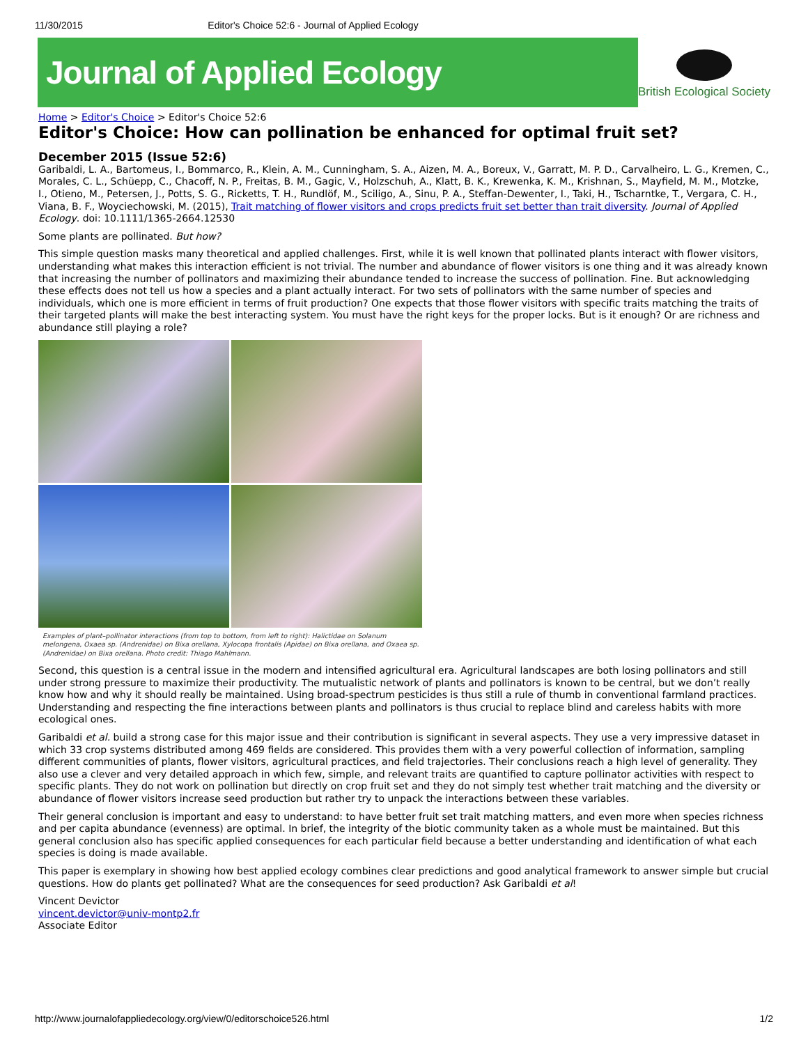11/30/2015 Editor's Choice 52:6 - Journal of Applied Ecology
Journal of Applied Ecology
British Ecological Society
Home > Editor's Choice > Editor's Choice 52:6
Editor's Choice: How can pollination be enhanced for optimal fruit set?
December 2015 (Issue 52:6)
Garibaldi, L. A., Bartomeus, I., Bommarco, R., Klein, A. M., Cunningham, S. A., Aizen, M. A., Boreux, V., Garratt, M. P. D., Carvalheiro, L. G., Kremen, C., Morales, C. L., Schüepp, C., Chacoff, N. P., Freitas, B. M., Gagic, V., Holzschuh, A., Klatt, B. K., Krewenka, K. M., Krishnan, S., Mayfield, M. M., Motzke, I., Otieno, M., Petersen, J., Potts, S. G., Ricketts, T. H., Rundlöf, M., Sciligo, A., Sinu, P. A., Steffan-Dewenter, I., Taki, H., Tscharntke, T., Vergara, C. H., Viana, B. F., Woyciechowski, M. (2015), Trait matching of flower visitors and crops predicts fruit set better than trait diversity. Journal of Applied Ecology. doi: 10.1111/1365-2664.12530
Some plants are pollinated. But how?
This simple question masks many theoretical and applied challenges. First, while it is well known that pollinated plants interact with flower visitors, understanding what makes this interaction efficient is not trivial. The number and abundance of flower visitors is one thing and it was already known that increasing the number of pollinators and maximizing their abundance tended to increase the success of pollination. Fine. But acknowledging these effects does not tell us how a species and a plant actually interact. For two sets of pollinators with the same number of species and individuals, which one is more efficient in terms of fruit production? One expects that those flower visitors with specific traits matching the traits of their targeted plants will make the best interacting system. You must have the right keys for the proper locks. But is it enough? Or are richness and abundance still playing a role?
Examples of plant–pollinator interactions (from top to bottom, from left to right): Halictidae on Solanum melongena, Oxaea sp. (Andrenidae) on Bixa orellana, Xylocopa frontalis (Apidae) on Bixa orellana, and Oxaea sp. (Andrenidae) on Bixa orellana. Photo credit: Thiago Mahlmann.
Second, this question is a central issue in the modern and intensified agricultural era. Agricultural landscapes are both losing pollinators and still under strong pressure to maximize their productivity. The mutualistic network of plants and pollinators is known to be central, but we don’t really know how and why it should really be maintained. Using broad-spectrum pesticides is thus still a rule of thumb in conventional farmland practices. Understanding and respecting the fine interactions between plants and pollinators is thus crucial to replace blind and careless habits with more ecological ones.
Garibaldi et al. build a strong case for this major issue and their contribution is significant in several aspects. They use a very impressive dataset in which 33 crop systems distributed among 469 fields are considered. This provides them with a very powerful collection of information, sampling different communities of plants, flower visitors, agricultural practices, and field trajectories. Their conclusions reach a high level of generality. They also use a clever and very detailed approach in which few, simple, and relevant traits are quantified to capture pollinator activities with respect to specific plants. They do not work on pollination but directly on crop fruit set and they do not simply test whether trait matching and the diversity or abundance of flower visitors increase seed production but rather try to unpack the interactions between these variables.
Their general conclusion is important and easy to understand: to have better fruit set trait matching matters, and even more when species richness and per capita abundance (evenness) are optimal. In brief, the integrity of the biotic community taken as a whole must be maintained. But this general conclusion also has specific applied consequences for each particular field because a better understanding and identification of what each species is doing is made available.
This paper is exemplary in showing how best applied ecology combines clear predictions and good analytical framework to answer simple but crucial questions. How do plants get pollinated? What are the consequences for seed production? Ask Garibaldi et al!
Vincent Devictor
vincent.devictor@univ-montp2.fr
Associate Editor
http://www.journalofappliedecology.org/view/0/editorschoice526.html 1/2